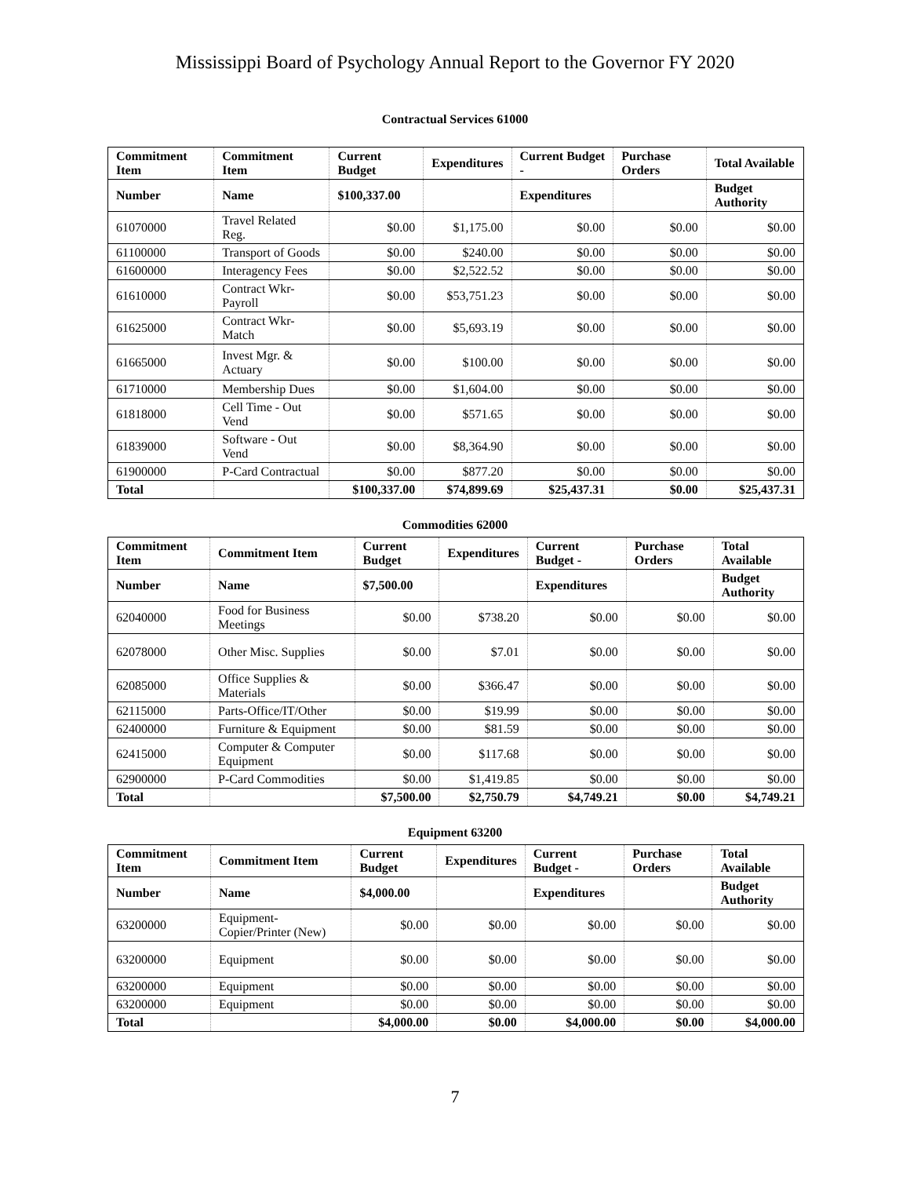Mississippi Board of Psychology Annual Report to the Governor FY 2020
Contractual Services 61000
| Commitment Item | Commitment Item | Current Budget | Expenditures | Current Budget - | Purchase Orders | Total Available |
| --- | --- | --- | --- | --- | --- | --- |
| Number | Name | $100,337.00 | | Expenditures | | Budget Authority |
| 61070000 | Travel Related Reg. | $0.00 | $1,175.00 | $0.00 | $0.00 | $0.00 |
| 61100000 | Transport of Goods | $0.00 | $240.00 | $0.00 | $0.00 | $0.00 |
| 61600000 | Interagency Fees | $0.00 | $2,522.52 | $0.00 | $0.00 | $0.00 |
| 61610000 | Contract Wkr-Payroll | $0.00 | $53,751.23 | $0.00 | $0.00 | $0.00 |
| 61625000 | Contract Wkr-Match | $0.00 | $5,693.19 | $0.00 | $0.00 | $0.00 |
| 61665000 | Invest Mgr. & Actuary | $0.00 | $100.00 | $0.00 | $0.00 | $0.00 |
| 61710000 | Membership Dues | $0.00 | $1,604.00 | $0.00 | $0.00 | $0.00 |
| 61818000 | Cell Time - Out Vend | $0.00 | $571.65 | $0.00 | $0.00 | $0.00 |
| 61839000 | Software - Out Vend | $0.00 | $8,364.90 | $0.00 | $0.00 | $0.00 |
| 61900000 | P-Card Contractual | $0.00 | $877.20 | $0.00 | $0.00 | $0.00 |
| Total | | $100,337.00 | $74,899.69 | $25,437.31 | $0.00 | $25,437.31 |
Commodities 62000
| Commitment Item | Commitment Item | Current Budget | Expenditures | Current Budget - | Purchase Orders | Total Available |
| --- | --- | --- | --- | --- | --- | --- |
| Number | Name | $7,500.00 | | Expenditures | | Budget Authority |
| 62040000 | Food for Business Meetings | $0.00 | $738.20 | $0.00 | $0.00 | $0.00 |
| 62078000 | Other Misc. Supplies | $0.00 | $7.01 | $0.00 | $0.00 | $0.00 |
| 62085000 | Office Supplies & Materials | $0.00 | $366.47 | $0.00 | $0.00 | $0.00 |
| 62115000 | Parts-Office/IT/Other | $0.00 | $19.99 | $0.00 | $0.00 | $0.00 |
| 62400000 | Furniture & Equipment | $0.00 | $81.59 | $0.00 | $0.00 | $0.00 |
| 62415000 | Computer & Computer Equipment | $0.00 | $117.68 | $0.00 | $0.00 | $0.00 |
| 62900000 | P-Card Commodities | $0.00 | $1,419.85 | $0.00 | $0.00 | $0.00 |
| Total | | $7,500.00 | $2,750.79 | $4,749.21 | $0.00 | $4,749.21 |
Equipment 63200
| Commitment Item | Commitment Item | Current Budget | Expenditures | Current Budget - | Purchase Orders | Total Available |
| --- | --- | --- | --- | --- | --- | --- |
| Number | Name | $4,000.00 | | Expenditures | | Budget Authority |
| 63200000 | Equipment- Copier/Printer (New) | $0.00 | $0.00 | $0.00 | $0.00 | $0.00 |
| 63200000 | Equipment | $0.00 | $0.00 | $0.00 | $0.00 | $0.00 |
| 63200000 | Equipment | $0.00 | $0.00 | $0.00 | $0.00 | $0.00 |
| 63200000 | Equipment | $0.00 | $0.00 | $0.00 | $0.00 | $0.00 |
| Total | | $4,000.00 | $0.00 | $4,000.00 | $0.00 | $4,000.00 |
7